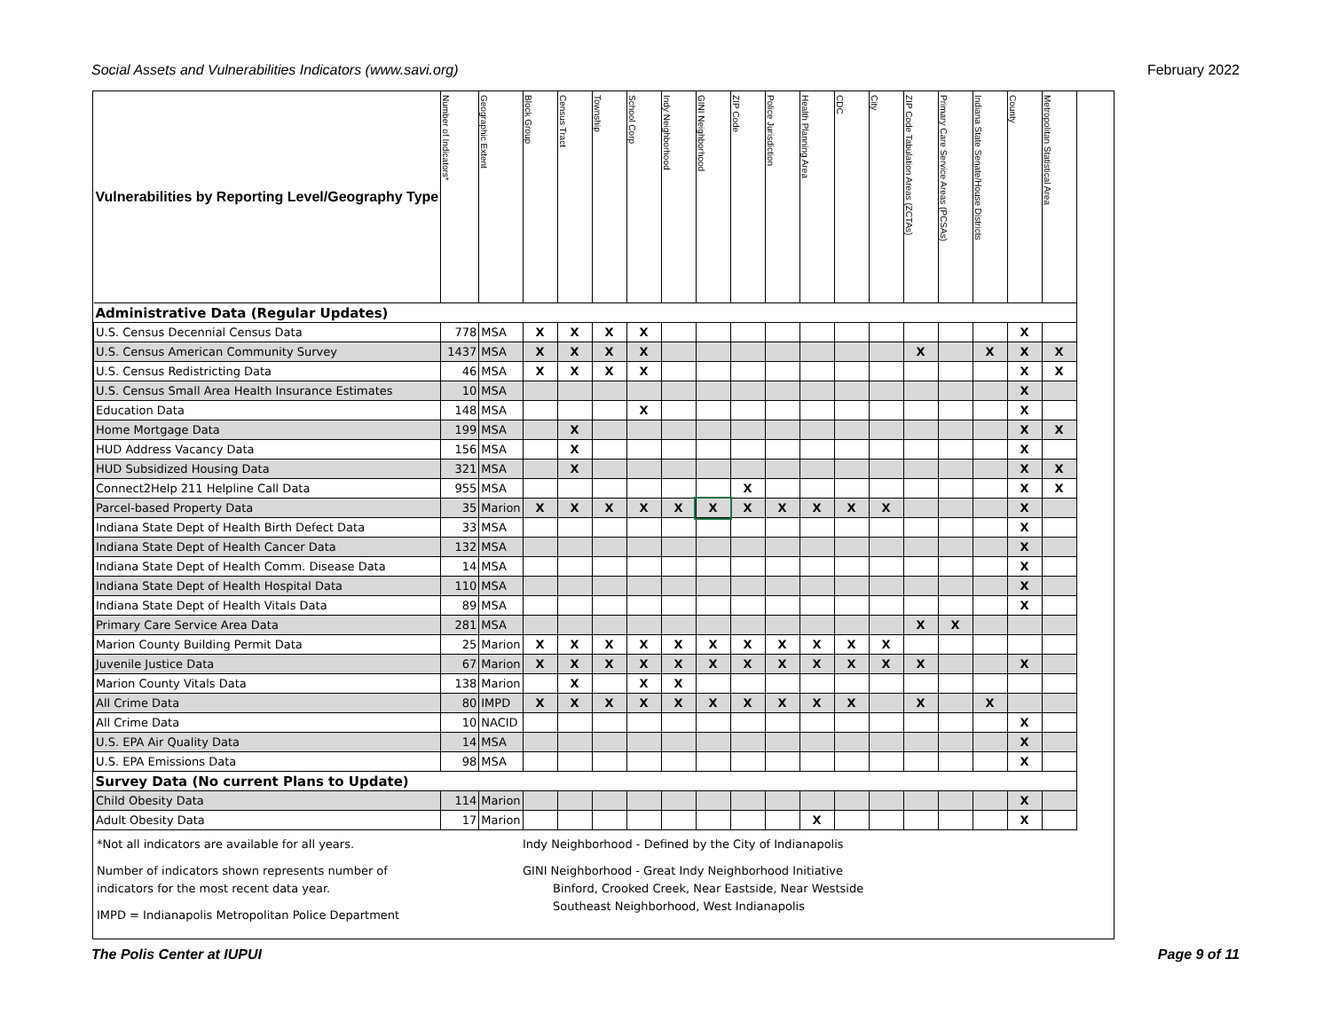Social Assets and Vulnerabilities Indicators (www.savi.org) February 2022
| Vulnerabilities by Reporting Level/Geography Type | Number of Indicators* | Geographic Extent | Block Group | Census Tract | Township | School Corp | Indy Neighborhood | GINI Neighborhood | ZIP Code | Police Jurisdiction | Health Planning Area | CDC | City | ZIP Code Tabulation Areas (ZCTAs) | Primary Care Service Areas (PCSAs) | Indiana State Senate/House Districts | County | Metropolitan Statistical Area |
| --- | --- | --- | --- | --- | --- | --- | --- | --- | --- | --- | --- | --- | --- | --- | --- | --- | --- | --- |
| Administrative Data (Regular Updates) | | | | | | | | | | | | | | | | | | |
| U.S. Census Decennial Census Data | 778 | MSA | X | X | X | X | | | | | | | | | | | X | |
| U.S. Census American Community Survey | 1437 | MSA | X | X | X | X | | | | | | | | X | | X | X | X |
| U.S. Census Redistricting Data | 46 | MSA | X | X | X | X | | | | | | | | | | | X | X |
| U.S. Census Small Area Health Insurance Estimates | 10 | MSA | | | | | | | | | | | | | | | X | |
| Education Data | 148 | MSA | | | | X | | | | | | | | | | | X | |
| Home Mortgage Data | 199 | MSA | | X | | | | | | | | | | | | | X | X |
| HUD Address Vacancy Data | 156 | MSA | | X | | | | | | | | | | | | | X | |
| HUD Subsidized Housing Data | 321 | MSA | | X | | | | | | | | | | | | | X | X |
| Connect2Help 211 Helpline Call Data | 955 | MSA | | | | | | | X | | | | | | | | X | X |
| Parcel-based Property Data | 35 | Marion | X | X | X | X | X | X | X | X | X | X | X | | | | X | |
| Indiana State Dept of Health Birth Defect Data | 33 | MSA | | | | | | | | | | | | | | | X | |
| Indiana State Dept of Health Cancer Data | 132 | MSA | | | | | | | | | | | | | | | X | |
| Indiana State Dept of Health Comm. Disease Data | 14 | MSA | | | | | | | | | | | | | | | X | |
| Indiana State Dept of Health Hospital Data | 110 | MSA | | | | | | | | | | | | | | | X | |
| Indiana State Dept of Health Vitals Data | 89 | MSA | | | | | | | | | | | | | | | X | |
| Primary Care Service Area Data | 281 | MSA | | | | | | | | | | | | X | X | | | |
| Marion County Building Permit Data | 25 | Marion | X | X | X | X | X | X | X | X | X | X | X | | | | | |
| Juvenile Justice Data | 67 | Marion | X | X | X | X | X | X | X | X | X | X | X | X | | | X | |
| Marion County Vitals Data | 138 | Marion | | X | | X | X | | | | | | | | | | | |
| All Crime Data | 80 | IMPD | X | X | X | X | X | X | X | X | X | X | | X | | X | | |
| All Crime Data | 10 | NACID | | | | | | | | | | | | | | | X | |
| U.S. EPA Air Quality Data | 14 | MSA | | | | | | | | | | | | | | | X | |
| U.S. EPA Emissions Data | 98 | MSA | | | | | | | | | | | | | | | X | |
| Survey Data (No current Plans to Update) | | | | | | | | | | | | | | | | | | |
| Child Obesity Data | 114 | Marion | | | | | | | | | | | | | | | X | |
| Adult Obesity Data | 17 | Marion | | | | | | | | | X | | | | | | X | |
*Not all indicators are available for all years.
Number of indicators shown represents number of
indicators for the most recent data year.
IMPD = Indianapolis Metropolitan Police Department
Indy Neighborhood - Defined by the City of Indianapolis
GINI Neighborhood - Great Indy Neighborhood Initiative
Binford, Crooked Creek, Near Eastside, Near Westside
Southeast Neighborhood, West Indianapolis
The Polis Center at IUPUI Page 9 of 11